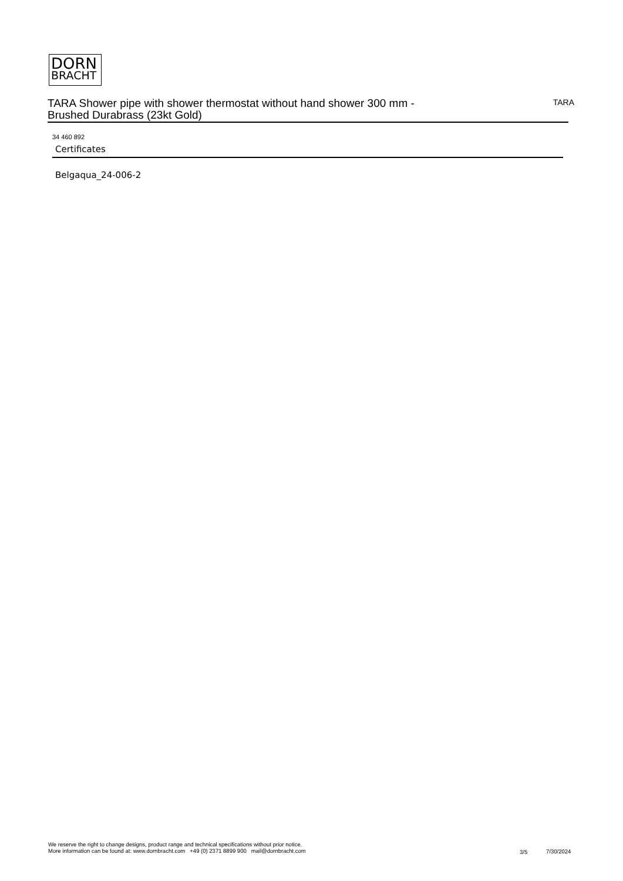DORN
BRACHT
TARA Shower pipe with shower thermostat without hand shower 300 mm -
Brushed Durabrass (23kt Gold)
TARA
34 460 892
Certificates
Belgaqua_24-006-2
We reserve the right to change designs, product range and technical specifications without prior notice.
More information can be found at: www.dornbracht.com +49 (0) 2371 8899 900 mail@dornbracht.com
3/5 7/30/2024